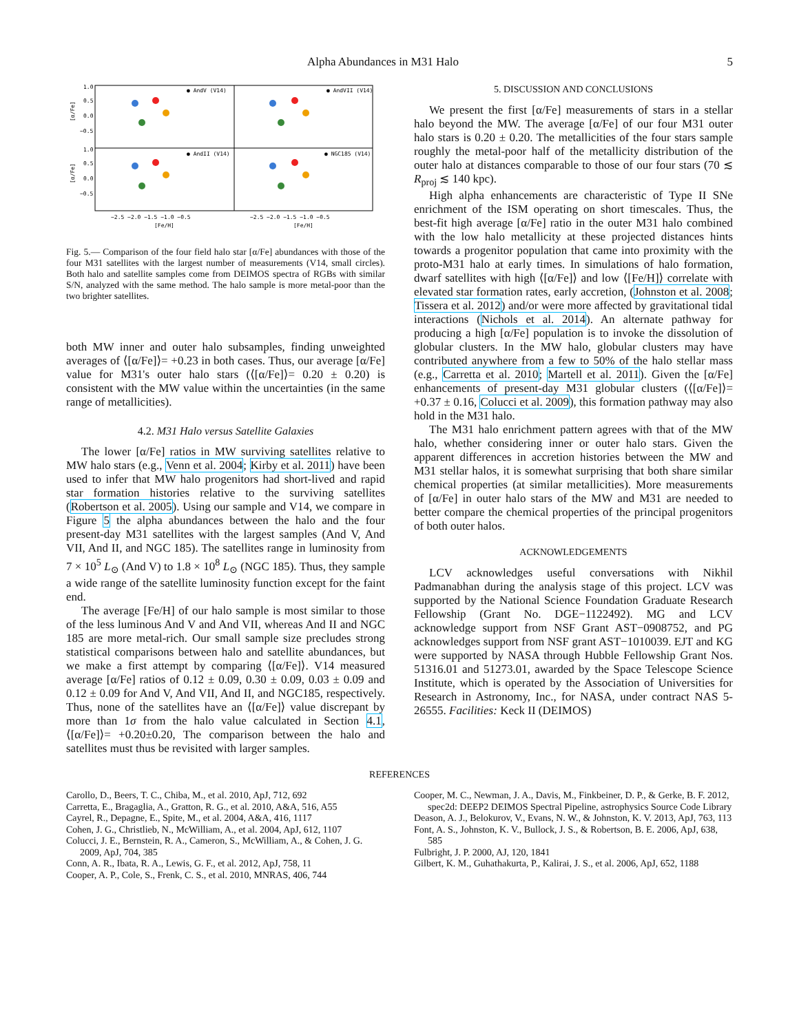Alpha Abundances in M31 Halo 5
● AndV (V14)
● AndVII (V14)
● AndII (V14)
● NGC185 (V14)
1.0
0.5
0.0
−0.5
1.0
0.5
0.0
−0.5
[α/Fe]
[α/Fe]
−2.5 −2.0 −1.5 −1.0 −0.5
−2.5 −2.0 −1.5 −1.0 −0.5
[Fe/H]
[Fe/H]
Fig. 5.— Comparison of the four field halo star [α/Fe] abundances with those of the four M31 satellites with the largest number of measurements (V14, small circles). Both halo and satellite samples come from DEIMOS spectra of RGBs with similar S/N, analyzed with the same method. The halo sample is more metal-poor than the two brighter satellites.
both MW inner and outer halo subsamples, finding unweighted averages of ⟨[α/Fe]⟩= +0.23 in both cases. Thus, our average [α/Fe] value for M31's outer halo stars (⟨[α/Fe]⟩= 0.20 ± 0.20) is consistent with the MW value within the uncertainties (in the same range of metallicities).
4.2. M31 Halo versus Satellite Galaxies
The lower [α/Fe] ratios in MW surviving satellites relative to MW halo stars (e.g., Venn et al. 2004; Kirby et al. 2011) have been used to infer that MW halo progenitors had short-lived and rapid star formation histories relative to the surviving satellites (Robertson et al. 2005). Using our sample and V14, we compare in Figure 5 the alpha abundances between the halo and the four present-day M31 satellites with the largest samples (And V, And VII, And II, and NGC 185). The satellites range in luminosity from 7 × 10<sup>5</sup> L<sub>⊙</sub> (And V) to 1.8 × 10<sup>8</sup> L<sub>⊙</sub> (NGC 185). Thus, they sample a wide range of the satellite luminosity function except for the faint end.
The average [Fe/H] of our halo sample is most similar to those of the less luminous And V and And VII, whereas And II and NGC 185 are more metal-rich. Our small sample size precludes strong statistical comparisons between halo and satellite abundances, but we make a first attempt by comparing ⟨[α/Fe]⟩. V14 measured average [α/Fe] ratios of 0.12 ± 0.09, 0.30 ± 0.09, 0.03 ± 0.09 and 0.12 ± 0.09 for And V, And VII, And II, and NGC185, respectively. Thus, none of the satellites have an ⟨[α/Fe]⟩ value discrepant by more than 1σ from the halo value calculated in Section 4.1, ⟨[α/Fe]⟩= +0.20±0.20, The comparison between the halo and satellites must thus be revisited with larger samples.
5. DISCUSSION AND CONCLUSIONS
We present the first [α/Fe] measurements of stars in a stellar halo beyond the MW. The average [α/Fe] of our four M31 outer halo stars is 0.20 ± 0.20. The metallicities of the four stars sample roughly the metal-poor half of the metallicity distribution of the outer halo at distances comparable to those of our four stars (70 ≲ R<sub>proj</sub> ≲ 140 kpc).
High alpha enhancements are characteristic of Type II SNe enrichment of the ISM operating on short timescales. Thus, the best-fit high average [α/Fe] ratio in the outer M31 halo combined with the low halo metallicity at these projected distances hints towards a progenitor population that came into proximity with the proto-M31 halo at early times. In simulations of halo formation, dwarf satellites with high ⟨[α/Fe]⟩ and low ⟨[Fe/H]⟩ correlate with elevated star formation rates, early accretion, (Johnston et al. 2008; Tissera et al. 2012) and/or were more affected by gravitational tidal interactions (Nichols et al. 2014). An alternate pathway for producing a high [α/Fe] population is to invoke the dissolution of globular clusters. In the MW halo, globular clusters may have contributed anywhere from a few to 50% of the halo stellar mass (e.g., Carretta et al. 2010; Martell et al. 2011). Given the [α/Fe] enhancements of present-day M31 globular clusters (⟨[α/Fe]⟩= +0.37 ± 0.16, Colucci et al. 2009), this formation pathway may also hold in the M31 halo.
The M31 halo enrichment pattern agrees with that of the MW halo, whether considering inner or outer halo stars. Given the apparent differences in accretion histories between the MW and M31 stellar halos, it is somewhat surprising that both share similar chemical properties (at similar metallicities). More measurements of [α/Fe] in outer halo stars of the MW and M31 are needed to better compare the chemical properties of the principal progenitors of both outer halos.
ACKNOWLEDGEMENTS
LCV acknowledges useful conversations with Nikhil Padmanabhan during the analysis stage of this project. LCV was supported by the National Science Foundation Graduate Research Fellowship (Grant No. DGE−1122492). MG and LCV acknowledge support from NSF Grant AST−0908752, and PG acknowledges support from NSF grant AST−1010039. EJT and KG were supported by NASA through Hubble Fellowship Grant Nos. 51316.01 and 51273.01, awarded by the Space Telescope Science Institute, which is operated by the Association of Universities for Research in Astronomy, Inc., for NASA, under contract NAS 5-26555. Facilities: Keck II (DEIMOS)
REFERENCES
Carollo, D., Beers, T. C., Chiba, M., et al. 2010, ApJ, 712, 692
Carretta, E., Bragaglia, A., Gratton, R. G., et al. 2010, A&A, 516, A55
Cayrel, R., Depagne, E., Spite, M., et al. 2004, A&A, 416, 1117
Cohen, J. G., Christlieb, N., McWilliam, A., et al. 2004, ApJ, 612, 1107
Colucci, J. E., Bernstein, R. A., Cameron, S., McWilliam, A., & Cohen, J. G. 2009, ApJ, 704, 385
Conn, A. R., Ibata, R. A., Lewis, G. F., et al. 2012, ApJ, 758, 11
Cooper, A. P., Cole, S., Frenk, C. S., et al. 2010, MNRAS, 406, 744
Cooper, M. C., Newman, J. A., Davis, M., Finkbeiner, D. P., & Gerke, B. F. 2012, spec2d: DEEP2 DEIMOS Spectral Pipeline, astrophysics Source Code Library
Deason, A. J., Belokurov, V., Evans, N. W., & Johnston, K. V. 2013, ApJ, 763, 113
Font, A. S., Johnston, K. V., Bullock, J. S., & Robertson, B. E. 2006, ApJ, 638, 585
Fulbright, J. P. 2000, AJ, 120, 1841
Gilbert, K. M., Guhathakurta, P., Kalirai, J. S., et al. 2006, ApJ, 652, 1188